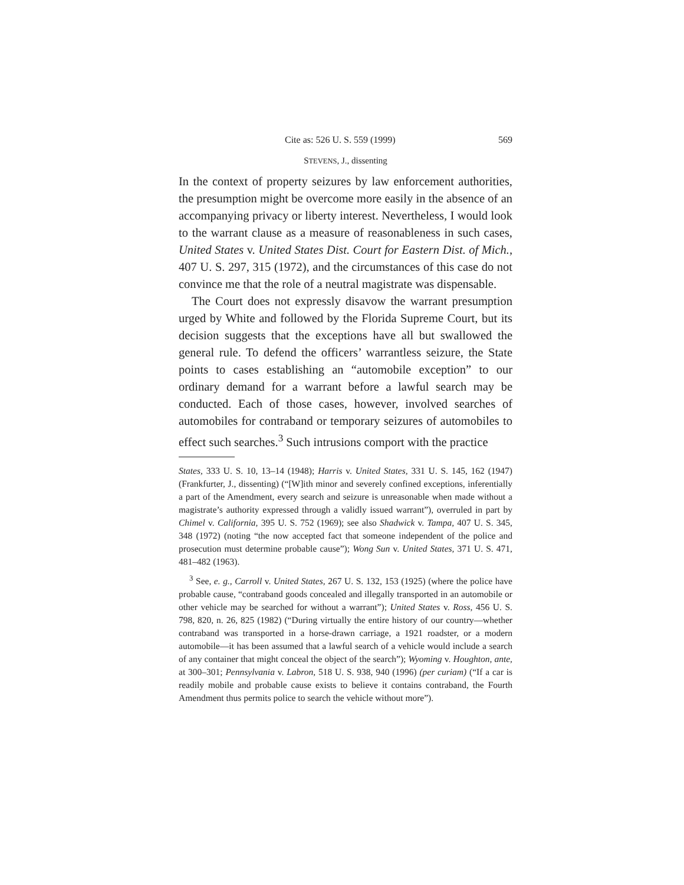Cite as: 526 U. S. 559 (1999) 569
STEVENS, J., dissenting
In the context of property seizures by law enforcement authorities, the presumption might be overcome more easily in the absence of an accompanying privacy or liberty interest. Nevertheless, I would look to the warrant clause as a measure of reasonableness in such cases, United States v. United States Dist. Court for Eastern Dist. of Mich., 407 U. S. 297, 315 (1972), and the circumstances of this case do not convince me that the role of a neutral magistrate was dispensable.
The Court does not expressly disavow the warrant presumption urged by White and followed by the Florida Supreme Court, but its decision suggests that the exceptions have all but swallowed the general rule. To defend the officers’ warrantless seizure, the State points to cases establishing an “automobile exception” to our ordinary demand for a warrant before a lawful search may be conducted. Each of those cases, however, involved searches of automobiles for contraband or temporary seizures of automobiles to effect such searches.<sup>3</sup> Such intrusions comport with the practice
States, 333 U. S. 10, 13–14 (1948); Harris v. United States, 331 U. S. 145, 162 (1947) (Frankfurter, J., dissenting) (“[W]ith minor and severely confined exceptions, inferentially a part of the Amendment, every search and seizure is unreasonable when made without a magistrate’s authority expressed through a validly issued warrant”), overruled in part by Chimel v. California, 395 U. S. 752 (1969); see also Shadwick v. Tampa, 407 U. S. 345, 348 (1972) (noting “the now accepted fact that someone independent of the police and prosecution must determine probable cause”); Wong Sun v. United States, 371 U. S. 471, 481–482 (1963).
<sup>3</sup> See, e. g., Carroll v. United States, 267 U. S. 132, 153 (1925) (where the police have probable cause, “contraband goods concealed and illegally transported in an automobile or other vehicle may be searched for without a warrant”); United States v. Ross, 456 U. S. 798, 820, n. 26, 825 (1982) (“During virtually the entire history of our country—whether contraband was transported in a horse-drawn carriage, a 1921 roadster, or a modern automobile—it has been assumed that a lawful search of a vehicle would include a search of any container that might conceal the object of the search”); Wyoming v. Houghton, ante, at 300–301; Pennsylvania v. Labron, 518 U. S. 938, 940 (1996) (per curiam) (“If a car is readily mobile and probable cause exists to believe it contains contraband, the Fourth Amendment thus permits police to search the vehicle without more”).